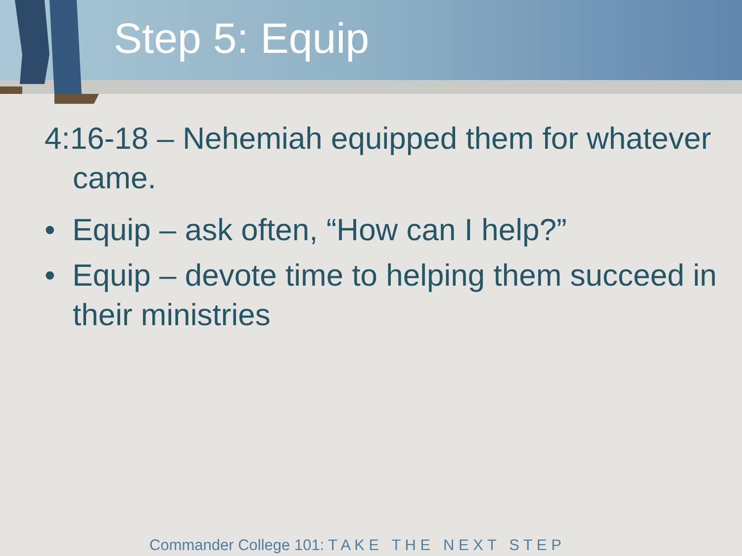Step 5: Equip
4:16-18 – Nehemiah equipped them for whatever came.
• Equip – ask often, “How can I help?”
• Equip – devote time to helping them succeed in their ministries
Commander College 101: T A K E T H E N E X T S T E P